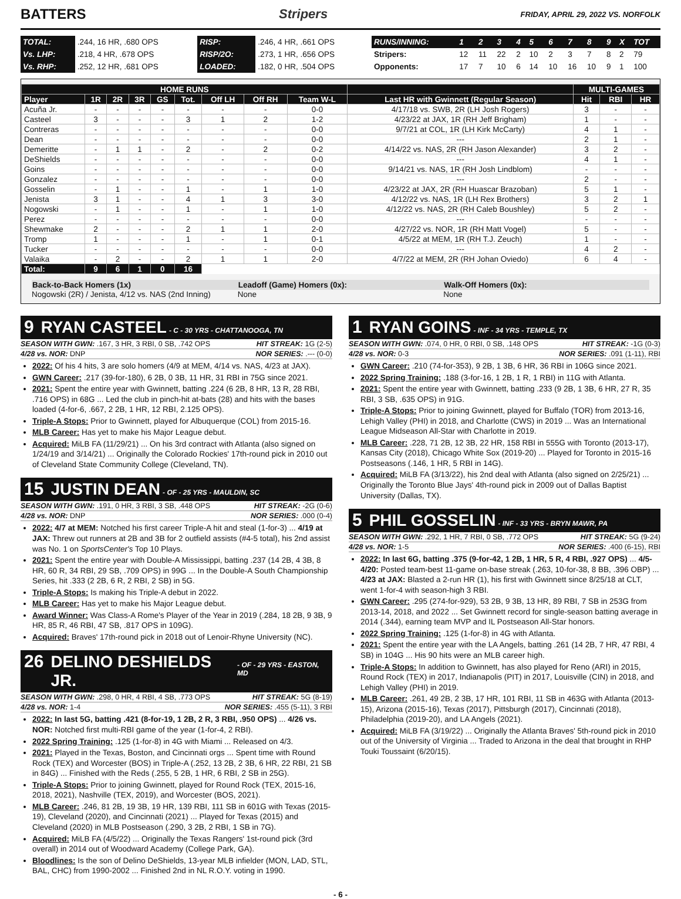BATTERS Stripers FRIDAY, APRIL 29, 2022 VS. NORFOLK
| TOTAL: | .244, 16 HR, .680 OPS | RISP: | .246, 4 HR, .661 OPS | RUNS/INNING: | 1 | 2 | 3 | 4 | 5 | 6 | 7 | 8 | 9 | X | TOT |
| Vs. LHP: | .218, 4 HR, .678 OPS | RISP/2O: | .273, 1 HR, .656 OPS | Stripers: | 12 | 11 | 22 | 2 | 10 | 2 | 3 | 7 | 8 | 2 | 79 |
| Vs. RHP: | .252, 12 HR, .681 OPS | LOADED: | .182, 0 HR, .504 OPS | Opponents: | 17 | 7 | 10 | 6 | 14 | 10 | 16 | 10 | 9 | 1 | 100 |
| HOME RUNS | | | | | | | | | | MULTI-GAMES | | |
| --- | --- | --- | --- | --- | --- | --- | --- | --- | --- | --- | --- | --- |
| Player | 1R | 2R | 3R | GS | Tot. | Off LH | Off RH | Team W-L | Last HR with Gwinnett (Regular Season) | Hit | RBI | HR |
| Acuña Jr. | - | - | - | - | - | - | - | 0-0 | 4/17/18 vs. SWB, 2R (LH Josh Rogers) | 3 | - | - |
| Casteel | 3 | - | - | - | 3 | 1 | 2 | 1-2 | 4/23/22 at JAX, 1R (RH Jeff Brigham) | 1 | - | - |
| Contreras | - | - | - | - | - | - | - | 0-0 | 9/7/21 at COL, 1R (LH Kirk McCarty) | 4 | 1 | - |
| Dean | - | - | - | - | - | - | - | 0-0 | --- | 2 | 1 | - |
| Demeritte | - | 1 | 1 | - | 2 | - | 2 | 0-2 | 4/14/22 vs. NAS, 2R (RH Jason Alexander) | 3 | 2 | - |
| DeShields | - | - | - | - | - | - | - | 0-0 | --- | 4 | 1 | - |
| Goins | - | - | - | - | - | - | - | 0-0 | 9/14/21 vs. NAS, 1R (RH Josh Lindblom) | - | - | - |
| Gonzalez | - | - | - | - | - | - | - | 0-0 | --- | 2 | - | - |
| Gosselin | - | 1 | - | - | 1 | - | 1 | 1-0 | 4/23/22 at JAX, 2R (RH Huascar Brazoban) | 5 | 1 | - |
| Jenista | 3 | 1 | - | - | 4 | 1 | 3 | 3-0 | 4/12/22 vs. NAS, 1R (LH Rex Brothers) | 3 | 2 | 1 |
| Nogowski | - | 1 | - | - | 1 | - | 1 | 1-0 | 4/12/22 vs. NAS, 2R (RH Caleb Boushley) | 5 | 2 | - |
| Perez | - | - | - | - | - | - | - | 0-0 | --- | - | - | - |
| Shewmake | 2 | - | - | - | 2 | 1 | 1 | 2-0 | 4/27/22 vs. NOR, 1R (RH Matt Vogel) | 5 | - | - |
| Tromp | 1 | - | - | - | 1 | - | 1 | 0-1 | 4/5/22 at MEM, 1R (RH T.J. Zeuch) | 1 | - | - |
| Tucker | - | - | - | - | - | - | - | 0-0 | --- | 4 | 2 | - |
| Valaika | - | 2 | - | - | 2 | 1 | 1 | 2-0 | 4/7/22 at MEM, 2R (RH Johan Oviedo) | 6 | 4 | - |
| Total: | 9 | 6 | 1 | 0 | 16 | | | | | | | |
Back-to-Back Homers (1x)
Nogowski (2R) / Jenista, 4/12 vs. NAS (2nd Inning)
Leadoff (Game) Homers (0x):
None
Walk-Off Homers (0x):
None
9 RYAN CASTEEL - C - 30 YRS - CHATTANOOGA, TN
SEASON WITH GWN: .167, 3 HR, 3 RBI, 0 SB, .742 OPS HIT STREAK: 1G (2-5)
4/28 vs. NOR: DNP NOR SERIES: .--- (0-0)
2022: Of his 4 hits, 3 are solo homers (4/9 at MEM, 4/14 vs. NAS, 4/23 at JAX).
GWN Career: .217 (39-for-180), 6 2B, 0 3B, 11 HR, 31 RBI in 75G since 2021.
2021: Spent the entire year with Gwinnett, batting .224 (6 2B, 8 HR, 13 R, 28 RBI, .716 OPS) in 68G ... Led the club in pinch-hit at-bats (28) and hits with the bases loaded (4-for-6, .667, 2 2B, 1 HR, 12 RBI, 2.125 OPS).
Triple-A Stops: Prior to Gwinnett, played for Albuquerque (COL) from 2015-16.
MLB Career: Has yet to make his Major League debut.
Acquired: MiLB FA (11/29/21) ... On his 3rd contract with Atlanta (also signed on 1/24/19 and 3/14/21) ... Originally the Colorado Rockies' 17th-round pick in 2010 out of Cleveland State Community College (Cleveland, TN).
15 JUSTIN DEAN - OF - 25 YRS - MAULDIN, SC
SEASON WITH GWN: .191, 0 HR, 3 RBI, 3 SB, .448 OPS HIT STREAK: -2G (0-6)
4/28 vs. NOR: DNP NOR SERIES: .000 (0-4)
2022: 4/7 at MEM: Notched his first career Triple-A hit and steal (1-for-3) ... 4/19 at JAX: Threw out runners at 2B and 3B for 2 outfield assists (#4-5 total), his 2nd assist was No. 1 on SportsCenter's Top 10 Plays.
2021: Spent the entire year with Double-A Mississippi, batting .237 (14 2B, 4 3B, 8 HR, 60 R, 34 RBI, 29 SB, .709 OPS) in 99G ... In the Double-A South Championship Series, hit .333 (2 2B, 6 R, 2 RBI, 2 SB) in 5G.
Triple-A Stops: Is making his Triple-A debut in 2022.
MLB Career: Has yet to make his Major League debut.
Award Winner: Was Class-A Rome's Player of the Year in 2019 (.284, 18 2B, 9 3B, 9 HR, 85 R, 46 RBI, 47 SB, .817 OPS in 109G).
Acquired: Braves' 17th-round pick in 2018 out of Lenoir-Rhyne University (NC).
26 DELINO DESHIELDS JR. - OF - 29 YRS - EASTON, MD
SEASON WITH GWN: .298, 0 HR, 4 RBI, 4 SB, .773 OPS HIT STREAK: 5G (8-19)
4/28 vs. NOR: 1-4 NOR SERIES: .455 (5-11), 3 RBI
2022: In last 5G, batting .421 (8-for-19, 1 2B, 2 R, 3 RBI, .950 OPS) ... 4/26 vs. NOR: Notched first multi-RBI game of the year (1-for-4, 2 RBI).
2022 Spring Training: .125 (1-for-8) in 4G with Miami ... Released on 4/3.
2021: Played in the Texas, Boston, and Cincinnati orgs ... Spent time with Round Rock (TEX) and Worcester (BOS) in Triple-A (.252, 13 2B, 2 3B, 6 HR, 22 RBI, 21 SB in 84G) ... Finished with the Reds (.255, 5 2B, 1 HR, 6 RBI, 2 SB in 25G).
Triple-A Stops: Prior to joining Gwinnett, played for Round Rock (TEX, 2015-16, 2018, 2021), Nashville (TEX, 2019), and Worcester (BOS, 2021).
MLB Career: .246, 81 2B, 19 3B, 19 HR, 139 RBI, 111 SB in 601G with Texas (2015-19), Cleveland (2020), and Cincinnati (2021) ... Played for Texas (2015) and Cleveland (2020) in MLB Postseason (.290, 3 2B, 2 RBI, 1 SB in 7G).
Acquired: MiLB FA (4/5/22) ... Originally the Texas Rangers' 1st-round pick (3rd overall) in 2014 out of Woodward Academy (College Park, GA).
Bloodlines: Is the son of Delino DeShields, 13-year MLB infielder (MON, LAD, STL, BAL, CHC) from 1990-2002 ... Finished 2nd in NL R.O.Y. voting in 1990.
1 RYAN GOINS - INF - 34 YRS - TEMPLE, TX
SEASON WITH GWN: .074, 0 HR, 0 RBI, 0 SB, .148 OPS HIT STREAK: -1G (0-3)
4/28 vs. NOR: 0-3 NOR SERIES: .091 (1-11), RBI
GWN Career: .210 (74-for-353), 9 2B, 1 3B, 6 HR, 36 RBI in 106G since 2021.
2022 Spring Training: .188 (3-for-16, 1 2B, 1 R, 1 RBI) in 11G with Atlanta.
2021: Spent the entire year with Gwinnett, batting .233 (9 2B, 1 3B, 6 HR, 27 R, 35 RBI, 3 SB, .635 OPS) in 91G.
Triple-A Stops: Prior to joining Gwinnett, played for Buffalo (TOR) from 2013-16, Lehigh Valley (PHI) in 2018, and Charlotte (CWS) in 2019 ... Was an International League Midseason All-Star with Charlotte in 2019.
MLB Career: .228, 71 2B, 12 3B, 22 HR, 158 RBI in 555G with Toronto (2013-17), Kansas City (2018), Chicago White Sox (2019-20) ... Played for Toronto in 2015-16 Postseasons (.146, 1 HR, 5 RBI in 14G).
Acquired: MiLB FA (3/13/22), his 2nd deal with Atlanta (also signed on 2/25/21) ... Originally the Toronto Blue Jays' 4th-round pick in 2009 out of Dallas Baptist University (Dallas, TX).
5 PHIL GOSSELIN - INF - 33 YRS - BRYN MAWR, PA
SEASON WITH GWN: .292, 1 HR, 7 RBI, 0 SB, .772 OPS HIT STREAK: 5G (9-24)
4/28 vs. NOR: 1-5 NOR SERIES: .400 (6-15), RBI
2022: In last 6G, batting .375 (9-for-42, 1 2B, 1 HR, 5 R, 4 RBI, .927 OPS) ... 4/5-4/20: Posted team-best 11-game on-base streak (.263, 10-for-38, 8 BB, .396 OBP) ... 4/23 at JAX: Blasted a 2-run HR (1), his first with Gwinnett since 8/25/18 at CLT, went 1-for-4 with season-high 3 RBI.
GWN Career: .295 (274-for-929), 53 2B, 9 3B, 13 HR, 89 RBI, 7 SB in 253G from 2013-14, 2018, and 2022 ... Set Gwinnett record for single-season batting average in 2014 (.344), earning team MVP and IL Postseason All-Star honors.
2022 Spring Training: .125 (1-for-8) in 4G with Atlanta.
2021: Spent the entire year with the LA Angels, batting .261 (14 2B, 7 HR, 47 RBI, 4 SB) in 104G ... His 90 hits were an MLB career high.
Triple-A Stops: In addition to Gwinnett, has also played for Reno (ARI) in 2015, Round Rock (TEX) in 2017, Indianapolis (PIT) in 2017, Louisville (CIN) in 2018, and Lehigh Valley (PHI) in 2019.
MLB Career: .261, 49 2B, 2 3B, 17 HR, 101 RBI, 11 SB in 463G with Atlanta (2013-15), Arizona (2015-16), Texas (2017), Pittsburgh (2017), Cincinnati (2018), Philadelphia (2019-20), and LA Angels (2021).
Acquired: MiLB FA (3/19/22) ... Originally the Atlanta Braves' 5th-round pick in 2010 out of the University of Virginia ... Traded to Arizona in the deal that brought in RHP Touki Toussaint (6/20/15).
- 6 -